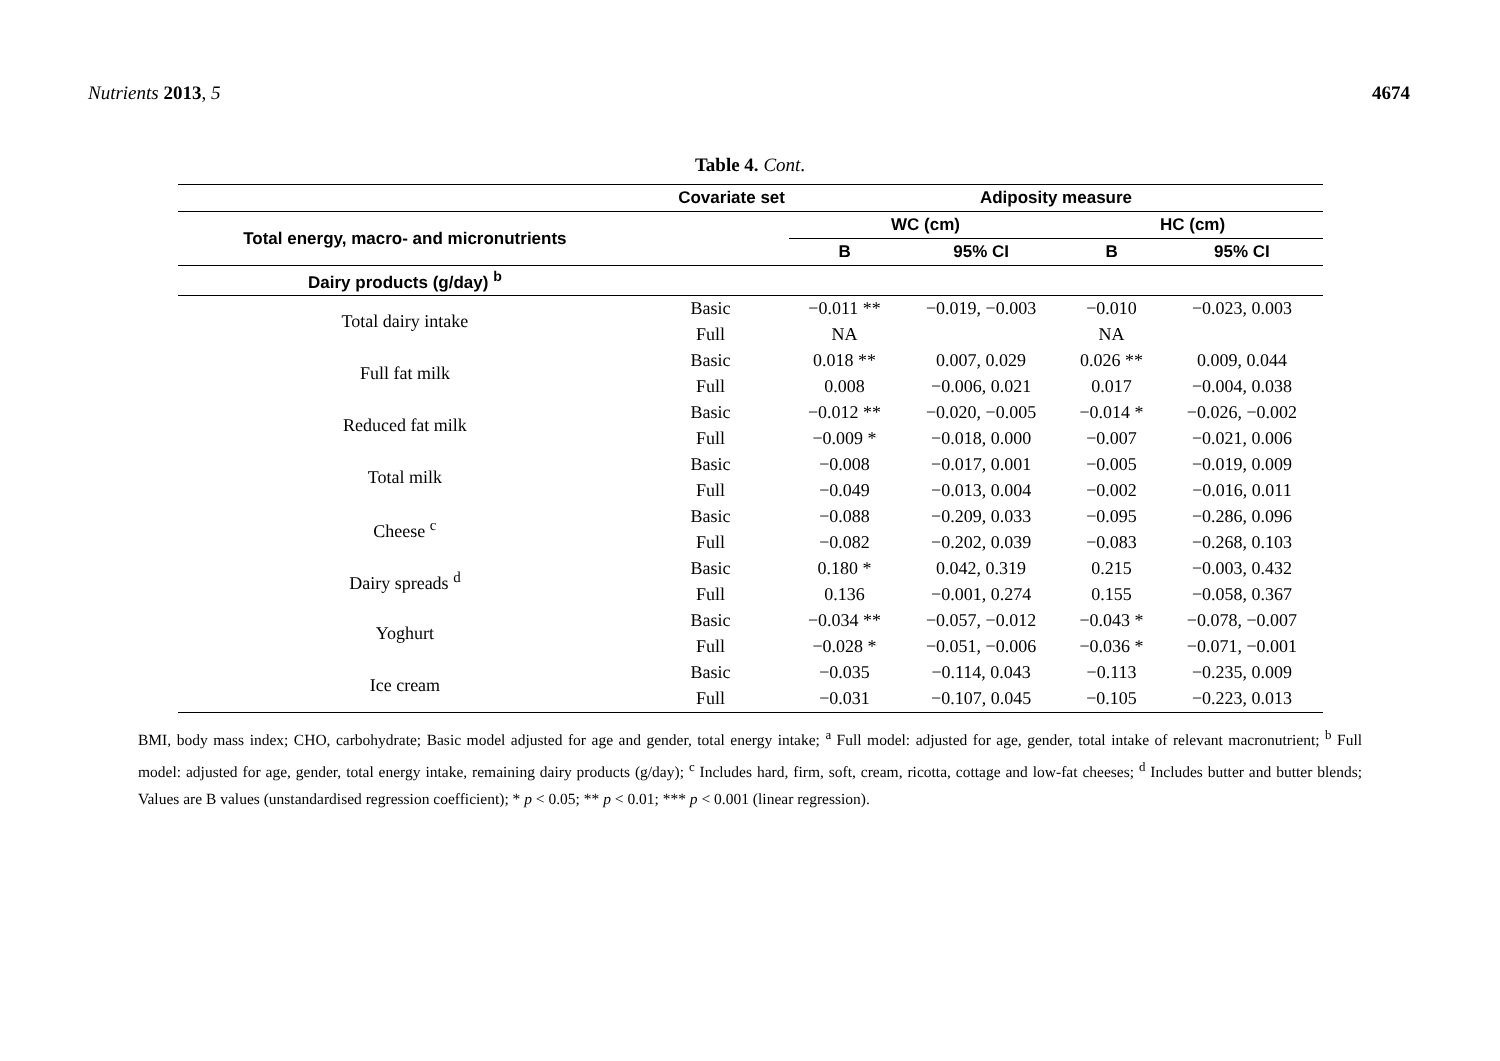Nutrients 2013, 5 4674
Table 4. Cont.
| | Covariate set | Adiposity measure | | | |
| --- | --- | --- | --- | --- | --- |
| Total energy, macro- and micronutrients | | WC (cm) | | HC (cm) | |
| | | B | 95% CI | B | 95% CI |
| Dairy products (g/day) <sup>b</sup> | | | | | |
| Total dairy intake | Basic | −0.011 ** | −0.019, −0.003 | −0.010 | −0.023, 0.003 |
| | Full | NA | | NA | |
| Full fat milk | Basic | 0.018 ** | 0.007, 0.029 | 0.026 ** | 0.009, 0.044 |
| | Full | 0.008 | −0.006, 0.021 | 0.017 | −0.004, 0.038 |
| Reduced fat milk | Basic | −0.012 ** | −0.020, −0.005 | −0.014 * | −0.026, −0.002 |
| | Full | −0.009 * | −0.018, 0.000 | −0.007 | −0.021, 0.006 |
| Total milk | Basic | −0.008 | −0.017, 0.001 | −0.005 | −0.019, 0.009 |
| | Full | −0.049 | −0.013, 0.004 | −0.002 | −0.016, 0.011 |
| Cheese <sup>c</sup> | Basic | −0.088 | −0.209, 0.033 | −0.095 | −0.286, 0.096 |
| | Full | −0.082 | −0.202, 0.039 | −0.083 | −0.268, 0.103 |
| Dairy spreads <sup>d</sup> | Basic | 0.180 * | 0.042, 0.319 | 0.215 | −0.003, 0.432 |
| | Full | 0.136 | −0.001, 0.274 | 0.155 | −0.058, 0.367 |
| Yoghurt | Basic | −0.034 ** | −0.057, −0.012 | −0.043 * | −0.078, −0.007 |
| | Full | −0.028 * | −0.051, −0.006 | −0.036 * | −0.071, −0.001 |
| Ice cream | Basic | −0.035 | −0.114, 0.043 | −0.113 | −0.235, 0.009 |
| | Full | −0.031 | −0.107, 0.045 | −0.105 | −0.223, 0.013 |
BMI, body mass index; CHO, carbohydrate; Basic model adjusted for age and gender, total energy intake; <sup>a</sup> Full model: adjusted for age, gender, total intake of relevant macronutrient; <sup>b</sup> Full model: adjusted for age, gender, total energy intake, remaining dairy products (g/day); <sup>c</sup> Includes hard, firm, soft, cream, ricotta, cottage and low-fat cheeses; <sup>d</sup> Includes butter and butter blends; Values are B values (unstandardised regression coefficient); * p < 0.05; ** p < 0.01; *** p < 0.001 (linear regression).